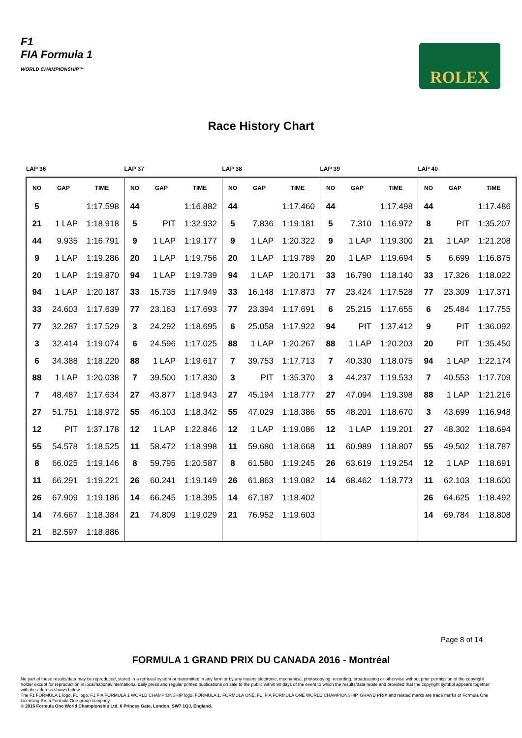F1
FIA Formula 1
WORLD CHAMPIONSHIP™
ROLEX
Race History Chart
| LAP 36 | | | LAP 37 | | | LAP 38 | | | LAP 39 | | | LAP 40 | | |
| --- | --- | --- | --- | --- | --- | --- | --- | --- | --- | --- | --- | --- | --- | --- |
| NO | GAP | TIME | NO | GAP | TIME | NO | GAP | TIME | NO | GAP | TIME | NO | GAP | TIME |
| 5 | | 1:17.598 | 44 | | 1:16.882 | 44 | | 1:17.460 | 44 | | 1:17.498 | 44 | | 1:17.486 |
| 21 | 1 LAP | 1:18.918 | 5 | PIT | 1:32.932 | 5 | 7.836 | 1:19.181 | 5 | 7.310 | 1:16.972 | 8 | PIT | 1:35.207 |
| 44 | 9.935 | 1:16.791 | 9 | 1 LAP | 1:19.177 | 9 | 1 LAP | 1:20.322 | 9 | 1 LAP | 1:19.300 | 21 | 1 LAP | 1:21.208 |
| 9 | 1 LAP | 1:19.286 | 20 | 1 LAP | 1:19.756 | 20 | 1 LAP | 1:19.789 | 20 | 1 LAP | 1:19.694 | 5 | 6.699 | 1:16.875 |
| 20 | 1 LAP | 1:19.870 | 94 | 1 LAP | 1:19.739 | 94 | 1 LAP | 1:20.171 | 33 | 16.790 | 1:18.140 | 33 | 17.326 | 1:18.022 |
| 94 | 1 LAP | 1:20.187 | 33 | 15.735 | 1:17.949 | 33 | 16.148 | 1:17.873 | 77 | 23.424 | 1:17.528 | 77 | 23.309 | 1:17.371 |
| 33 | 24.603 | 1:17.639 | 77 | 23.163 | 1:17.693 | 77 | 23.394 | 1:17.691 | 6 | 25.215 | 1:17.655 | 6 | 25.484 | 1:17.755 |
| 77 | 32.287 | 1:17.529 | 3 | 24.292 | 1:18.695 | 6 | 25.058 | 1:17.922 | 94 | PIT | 1:37.412 | 9 | PIT | 1:36.092 |
| 3 | 32.414 | 1:19.074 | 6 | 24.596 | 1:17.025 | 88 | 1 LAP | 1:20.267 | 88 | 1 LAP | 1:20.203 | 20 | PIT | 1:35.450 |
| 6 | 34.388 | 1:18.220 | 88 | 1 LAP | 1:19.617 | 7 | 39.753 | 1:17.713 | 7 | 40.330 | 1:18.075 | 94 | 1 LAP | 1:22.174 |
| 88 | 1 LAP | 1:20.038 | 7 | 39.500 | 1:17.830 | 3 | PIT | 1:35.370 | 3 | 44.237 | 1:19.533 | 7 | 40.553 | 1:17.709 |
| 7 | 48.487 | 1:17.634 | 27 | 43.877 | 1:18.943 | 27 | 45.194 | 1:18.777 | 27 | 47.094 | 1:19.398 | 88 | 1 LAP | 1:21.216 |
| 27 | 51.751 | 1:18.972 | 55 | 46.103 | 1:18.342 | 55 | 47.029 | 1:18.386 | 55 | 48.201 | 1:18.670 | 3 | 43.699 | 1:16.948 |
| 12 | PIT | 1:37.178 | 12 | 1 LAP | 1:22.846 | 12 | 1 LAP | 1:19.086 | 12 | 1 LAP | 1:19.201 | 27 | 48.302 | 1:18.694 |
| 55 | 54.578 | 1:18.525 | 11 | 58.472 | 1:18.998 | 11 | 59.680 | 1:18.668 | 11 | 60.989 | 1:18.807 | 55 | 49.502 | 1:18.787 |
| 8 | 66.025 | 1:19.146 | 8 | 59.795 | 1:20.587 | 8 | 61.580 | 1:19.245 | 26 | 63.619 | 1:19.254 | 12 | 1 LAP | 1:18.691 |
| 11 | 66.291 | 1:19.221 | 26 | 60.241 | 1:19.149 | 26 | 61.863 | 1:19.082 | 14 | 68.462 | 1:18.773 | 11 | 62.103 | 1:18.600 |
| 26 | 67.909 | 1:19.186 | 14 | 66.245 | 1:18.395 | 14 | 67.187 | 1:18.402 | | | | 26 | 64.625 | 1:18.492 |
| 14 | 74.667 | 1:18.384 | 21 | 74.809 | 1:19.029 | 21 | 76.952 | 1:19.603 | | | | 14 | 69.784 | 1:18.808 |
| 21 | 82.597 | 1:18.886 | | | | | | | | | | | | |
Page 8 of 14
FORMULA 1 GRAND PRIX DU CANADA 2016 - Montréal
No part of these results/data may be reproduced, stored in a retrieval system or transmitted in any form or by any means electronic, mechanical, photocopying, recording, broadcasting or otherwise without prior permission of the copyright holder except for reproduction in local/national/international daily press and regular printed publications on sale to the public within 90 days of the event to which the results/data relate and provided that the copyright symbol appears together with the address shown below.
The F1 FORMULA 1 logo, F1 logo, F1 FIA FORMULA 1 WORLD CHAMPIONSHIP logo, FORMULA 1, FORMULA ONE, F1, FIA FORMULA ONE WORLD CHAMPIONSHIP, GRAND PRIX and related marks are trade marks of Formula One Licensing BV, a Formula One group company.
© 2016 Formula One World Championship Ltd, 6 Princes Gate, London, SW7 1QJ, England.